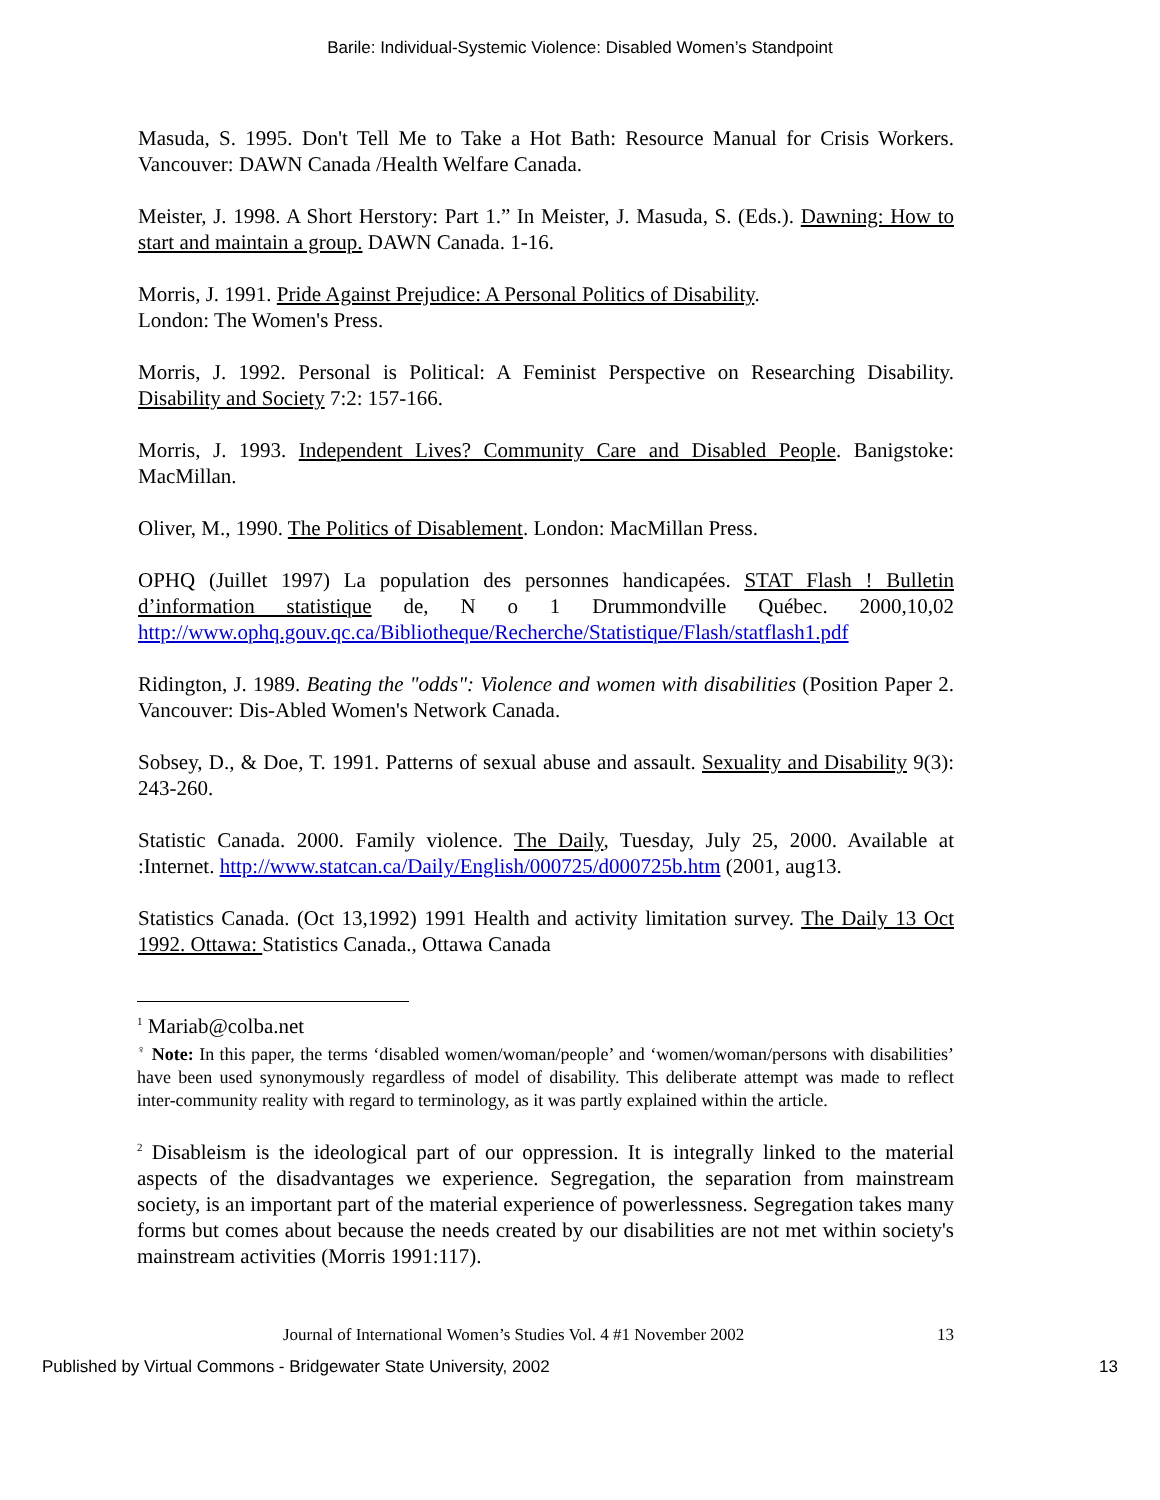Barile: Individual-Systemic Violence: Disabled Women’s Standpoint
Masuda, S. 1995. Don't Tell Me to Take a Hot Bath: Resource Manual for Crisis Workers. Vancouver: DAWN Canada /Health Welfare Canada.
Meister, J. 1998. A Short Herstory: Part 1.” In Meister, J. Masuda, S. (Eds.). Dawning: How to start and maintain a group. DAWN Canada. 1-16.
Morris, J. 1991. Pride Against Prejudice: A Personal Politics of Disability.
London: The Women's Press.
Morris, J. 1992. Personal is Political: A Feminist Perspective on Researching Disability. Disability and Society 7:2: 157-166.
Morris, J. 1993. Independent Lives? Community Care and Disabled People. Banigstoke: MacMillan.
Oliver, M., 1990. The Politics of Disablement. London: MacMillan Press.
OPHQ (Juillet 1997) La population des personnes handicapées. STAT Flash ! Bulletin d’information statistique de, N o 1 Drummondville Québec. 2000,10,02 http://www.ophq.gouv.qc.ca/Bibliotheque/Recherche/Statistique/Flash/statflash1.pdf
Ridington, J. 1989. Beating the "odds": Violence and women with disabilities (Position Paper 2. Vancouver: Dis-Abled Women's Network Canada.
Sobsey, D., & Doe, T. 1991. Patterns of sexual abuse and assault. Sexuality and Disability 9(3): 243-260.
Statistic Canada. 2000. Family violence. The Daily, Tuesday, July 25, 2000. Available at :Internet. http://www.statcan.ca/Daily/English/000725/d000725b.htm (2001, aug13.
Statistics Canada. (Oct 13,1992) 1991 Health and activity limitation survey. The Daily 13 Oct 1992. Ottawa: Statistics Canada., Ottawa Canada
<sup>1</sup> Mariab@colba.net
<sup>♀</sup> Note: In this paper, the terms ‘disabled women/woman/people’ and ‘women/woman/persons with disabilities’ have been used synonymously regardless of model of disability. This deliberate attempt was made to reflect inter-community reality with regard to terminology, as it was partly explained within the article.
<sup>2</sup> Disableism is the ideological part of our oppression. It is integrally linked to the material aspects of the disadvantages we experience. Segregation, the separation from mainstream society, is an important part of the material experience of powerlessness. Segregation takes many forms but comes about because the needs created by our disabilities are not met within society's mainstream activities (Morris 1991:117).
Journal of International Women’s Studies Vol. 4 #1 November 2002 13
Published by Virtual Commons - Bridgewater State University, 2002 13